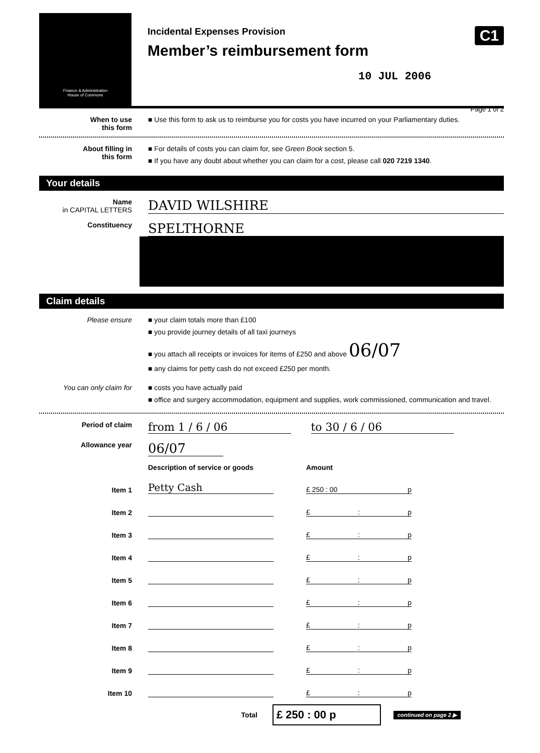Finance & Administration
House of Commons
Incidental Expenses Provision
Member’s reimbursement form
10 JUL 2006
C1
Page 1 of 2
When to use
this form
■ Use this form to ask us to reimburse you for costs you have incurred on your Parliamentary duties.
About filling in
this form
■ For details of costs you can claim for, see Green Book section 5.
■ If you have any doubt about whether you can claim for a cost, please call 020 7219 1340.
Your details
Name
in CAPITAL LETTERS
DAVID WILSHIRE
Constituency
SPELTHORNE
Claim details
Please ensure ■ your claim totals more than £100
■ you provide journey details of all taxi journeys
■ you attach all receipts or invoices for items of £250 and above 06/07
■ any claims for petty cash do not exceed £250 per month.
You can only claim for ■ costs you have actually paid
■ office and surgery accommodation, equipment and supplies, work commissioned, communication and travel.
Period of claim
from 1 / 6 / 06 to 30 / 6 / 06
Allowance year
06/07
Description of service or goods Amount
Item 1
Petty Cash
£ 250 : 00 p
Item 2
£: p
Item 3
£: p
Item 4
£: p
Item 5
£: p
Item 6
£: p
Item 7
£: p
Item 8
£: p
Item 9
£: p
Item 10
£: p
Total
£ 250 : 00 p
continued on page 2 ▶